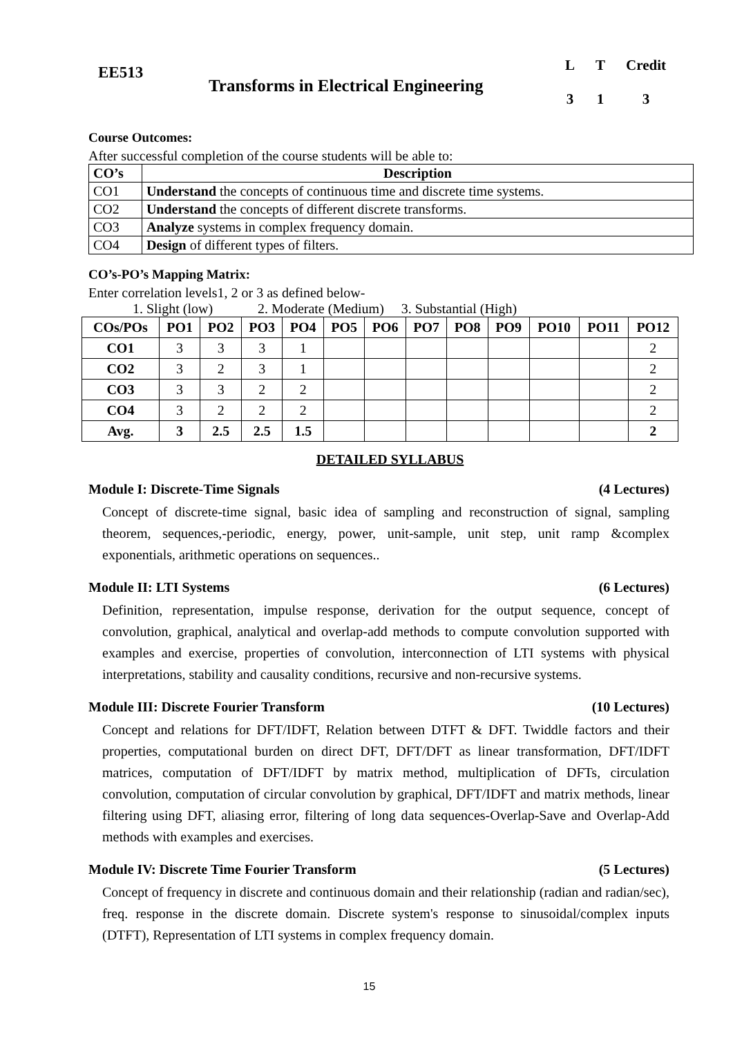EE513
Transforms in Electrical Engineering
| L | T | Credit |
| 3 | 1 | 3 |
Course Outcomes:
After successful completion of the course students will be able to:
| CO’s | Description |
| --- | --- |
| CO1 | Understand the concepts of continuous time and discrete time systems. |
| CO2 | Understand the concepts of different discrete transforms. |
| CO3 | Analyze systems in complex frequency domain. |
| CO4 | Design of different types of filters. |
CO’s-PO’s Mapping Matrix:
Enter correlation levels1, 2 or 3 as defined below-
1. Slight (low) 2. Moderate (Medium) 3. Substantial (High)
| COs/POs | PO1 | PO2 | PO3 | PO4 | PO5 | PO6 | PO7 | PO8 | PO9 | PO10 | PO11 | PO12 |
| --- | --- | --- | --- | --- | --- | --- | --- | --- | --- | --- | --- | --- |
| CO1 | 3 | 3 | 3 | 1 | | | | | | | | 2 |
| CO2 | 3 | 2 | 3 | 1 | | | | | | | | 2 |
| CO3 | 3 | 3 | 2 | 2 | | | | | | | | 2 |
| CO4 | 3 | 2 | 2 | 2 | | | | | | | | 2 |
| Avg. | 3 | 2.5 | 2.5 | 1.5 | | | | | | | | 2 |
DETAILED SYLLABUS
Module I: Discrete-Time Signals (4 Lectures)
Concept of discrete-time signal, basic idea of sampling and reconstruction of signal, sampling theorem, sequences,-periodic, energy, power, unit-sample, unit step, unit ramp &complex exponentials, arithmetic operations on sequences..
Module II: LTI Systems (6 Lectures)
Definition, representation, impulse response, derivation for the output sequence, concept of convolution, graphical, analytical and overlap-add methods to compute convolution supported with examples and exercise, properties of convolution, interconnection of LTI systems with physical interpretations, stability and causality conditions, recursive and non-recursive systems.
Module III: Discrete Fourier Transform (10 Lectures)
Concept and relations for DFT/IDFT, Relation between DTFT & DFT. Twiddle factors and their properties, computational burden on direct DFT, DFT/DFT as linear transformation, DFT/IDFT matrices, computation of DFT/IDFT by matrix method, multiplication of DFTs, circulation convolution, computation of circular convolution by graphical, DFT/IDFT and matrix methods, linear filtering using DFT, aliasing error, filtering of long data sequences-Overlap-Save and Overlap-Add methods with examples and exercises.
Module IV: Discrete Time Fourier Transform (5 Lectures)
Concept of frequency in discrete and continuous domain and their relationship (radian and radian/sec), freq. response in the discrete domain. Discrete system's response to sinusoidal/complex inputs (DTFT), Representation of LTI systems in complex frequency domain.
15